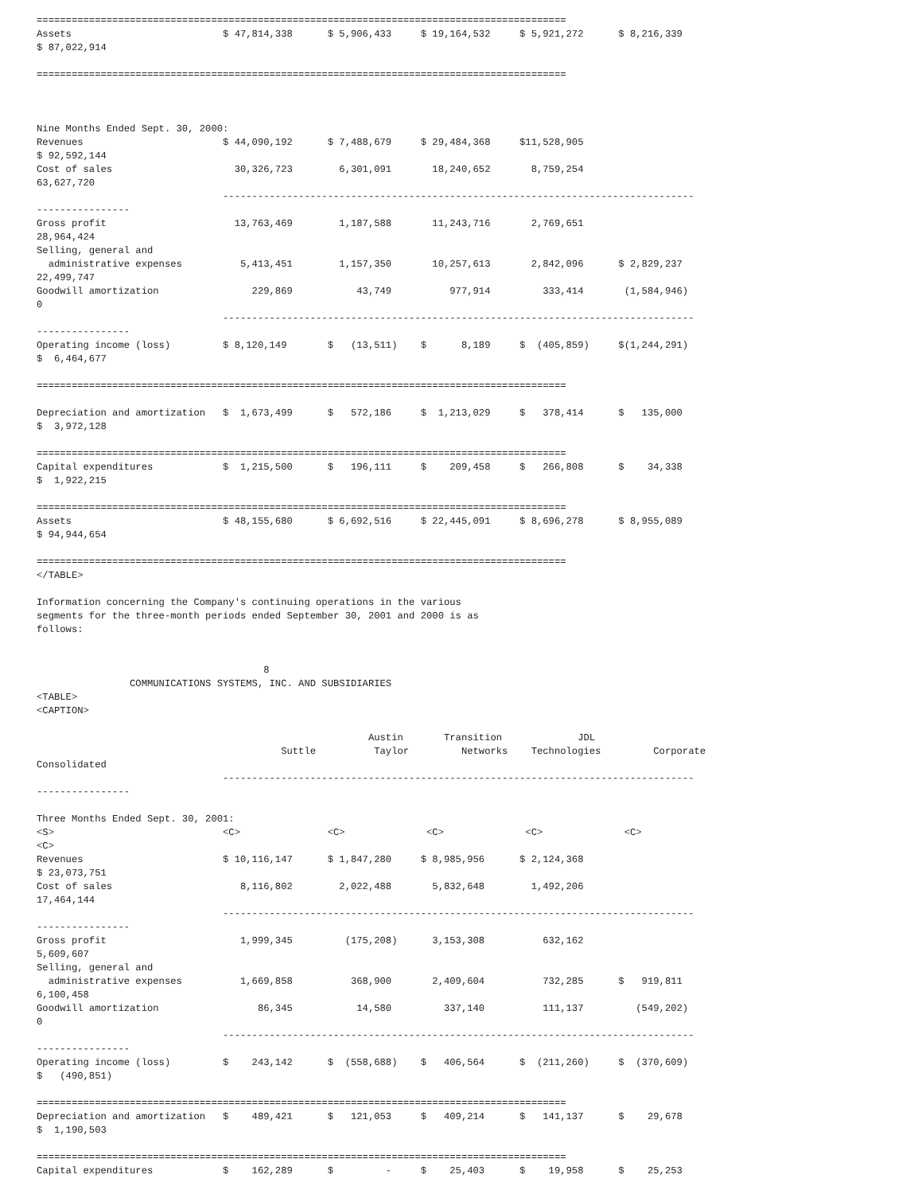===========================================================================================
Assets                          $ 47,814,338      $ 5,906,433     $ 19,164,532     $ 5,921,272      $ 8,216,339
$ 87,022,914

===========================================================================================



Nine Months Ended Sept. 30, 2000:
Revenues                        $ 44,090,192      $ 7,488,679     $ 29,484,368     $11,528,905
$ 92,592,144
Cost of sales                     30,326,723        6,301,091       18,240,652       8,759,254
63,627,720
                                ---------------------------------------------------------------------------------
----------------
Gross profit                      13,763,469        1,187,588       11,243,716       2,769,651
28,964,424
Selling, general and
  administrative expenses          5,413,451        1,157,350       10,257,613       2,842,096      $ 2,829,237
22,499,747
Goodwill amortization                229,869           43,749          977,914         333,414       (1,584,946)
0
                                ---------------------------------------------------------------------------------
----------------
Operating income (loss)         $ 8,120,149       $   (13,511)    $      8,189     $  (405,859)     $(1,244,291)
$  6,464,677

===========================================================================================

Depreciation and amortization   $  1,673,499      $   572,186     $  1,213,029     $   378,414      $   135,000
$  3,972,128

===========================================================================================
Capital expenditures            $  1,215,500      $   196,111     $    209,458     $   266,808      $    34,338
$  1,922,215

===========================================================================================
Assets                          $ 48,155,680      $ 6,692,516     $ 22,445,091     $ 8,696,278      $ 8,955,089
$ 94,944,654

===========================================================================================
</TABLE>

Information concerning the Company's continuing operations in the various
segments for the three-month periods ended September 30, 2001 and 2000 is as
follows:


                                       8
                COMMUNICATIONS SYSTEMS, INC. AND SUBSIDIARIES
<TABLE>
<CAPTION>

                                                         Austin       Transition             JDL
                                          Suttle          Taylor         Networks    Technologies         Corporate
Consolidated
                                ---------------------------------------------------------------------------------
----------------

Three Months Ended Sept. 30, 2001:
<S>                             <C>               <C>              <C>              <C>              <C>
<C>
Revenues                        $ 10,116,147      $ 1,847,280     $ 8,985,956      $ 2,124,368
$ 23,073,751
Cost of sales                      8,116,802        2,022,488       5,832,648        1,492,206
17,464,144
                                ---------------------------------------------------------------------------------
----------------
Gross profit                       1,999,345         (175,208)      3,153,308          632,162
5,609,607
Selling, general and
  administrative expenses          1,669,858          368,900       2,409,604          732,285      $   919,811
6,100,458
Goodwill amortization                 86,345           14,580         337,140          111,137         (549,202)
0
                                ---------------------------------------------------------------------------------
----------------
Operating income (loss)         $    243,142      $  (558,688)    $   406,564      $  (211,260)     $  (370,609)
$   (490,851)

===========================================================================================
Depreciation and amortization   $    489,421      $   121,053     $   409,214      $   141,137      $    29,678
$  1,190,503

===========================================================================================
Capital expenditures            $    162,289      $         -     $    25,403      $    19,958      $    25,253